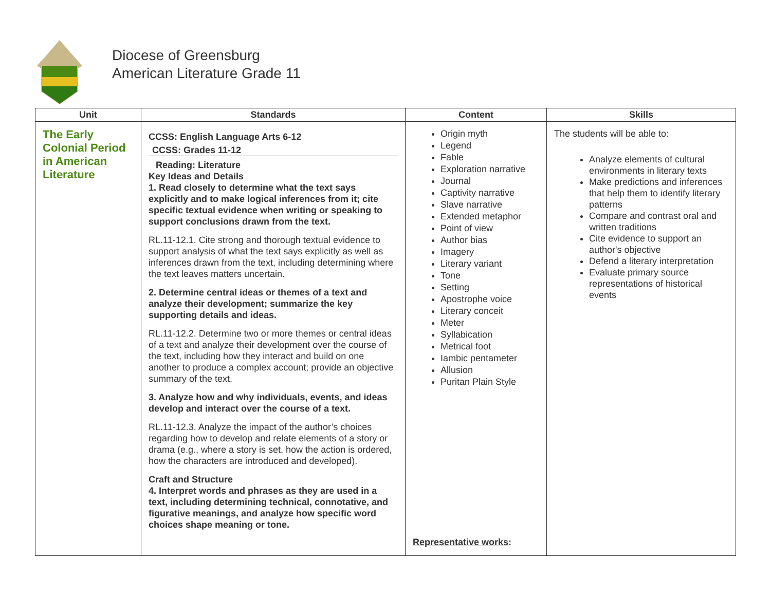Diocese of Greensburg
American Literature Grade 11
| Unit | Standards | Content | Skills |
| --- | --- | --- | --- |
| The Early Colonial Period in American Literature | CCSS: English Language Arts 6-12 CCSS: Grades 11-12 Reading: Literature Key Ideas and Details 1. Read closely to determine what the text says explicitly and to make logical inferences from it; cite specific textual evidence when writing or speaking to support conclusions drawn from the text. RL.11-12.1. Cite strong and thorough textual evidence to support analysis of what the text says explicitly as well as inferences drawn from the text, including determining where the text leaves matters uncertain. 2. Determine central ideas or themes of a text and analyze their development; summarize the key supporting details and ideas. RL.11-12.2. Determine two or more themes or central ideas of a text and analyze their development over the course of the text, including how they interact and build on one another to produce a complex account; provide an objective summary of the text. 3. Analyze how and why individuals, events, and ideas develop and interact over the course of a text. RL.11-12.3. Analyze the impact of the author’s choices regarding how to develop and relate elements of a story or drama (e.g., where a story is set, how the action is ordered, how the characters are introduced and developed). Craft and Structure 4. Interpret words and phrases as they are used in a text, including determining technical, connotative, and figurative meanings, and analyze how specific word choices shape meaning or tone. | Origin myth Legend Fable Exploration narrative Journal Captivity narrative Slave narrative Extended metaphor Point of view Author bias Imagery Literary variant Tone Setting Apostrophe voice Literary conceit Meter Syllabication Metrical foot Iambic pentameter Allusion Puritan Plain Style Representative works : | The students will be able to: Analyze elements of cultural environments in literary texts Make predictions and inferences that help them to identify literary patterns Compare and contrast oral and written traditions Cite evidence to support an author's objective Defend a literary interpretation Evaluate primary source representations of historical events |